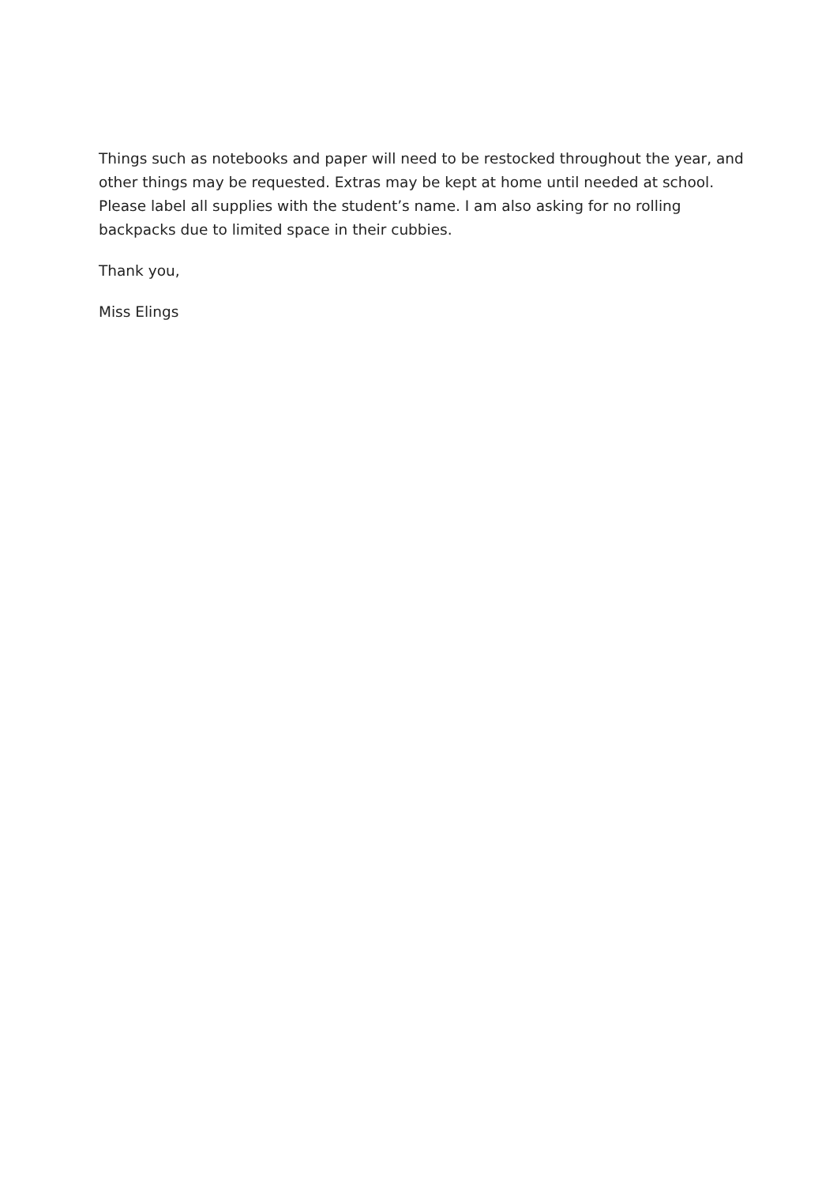Things such as notebooks and paper will need to be restocked throughout the year, and other things may be requested. Extras may be kept at home until needed at school. Please label all supplies with the student’s name. I am also asking for no rolling backpacks due to limited space in their cubbies.
Thank you,
Miss Elings